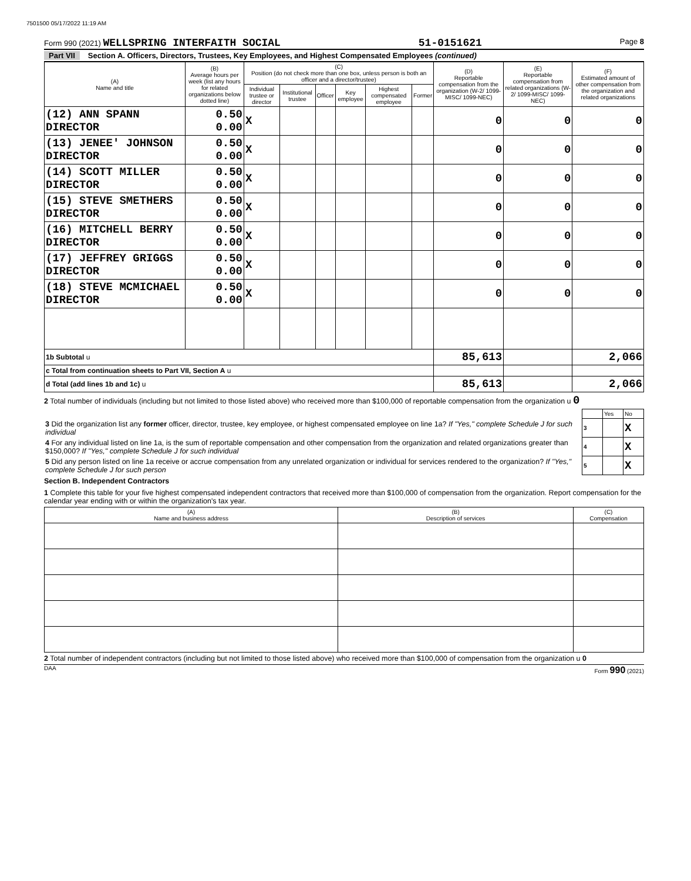7501500 05/17/2022 11:19 AM
Form 990 (2021) WELLSPRING INTERFAITH SOCIAL 51-0151621 Page 8
Part VII Section A. Officers, Directors, Trustees, Key Employees, and Highest Compensated Employees (continued)
| (A) Name and title | (B) Average hours per week (list any hours for related organizations below dotted line) | (C) Position (do not check more than one box, unless person is both an officer and a director/trustee) | | | | | | (D) Reportable compensation from the organization (W-2/ 1099-MISC/ 1099-NEC) | (E) Reportable compensation from related organizations (W-2/ 1099-MISC/ 1099-NEC) | (F) Estimated amount of other compensation from the organization and related organizations |
| --- | --- | --- | --- | --- | --- | --- | --- | --- | --- | --- |
| | | Individual trustee or director | Institutional trustee | Officer | Key employee | Highest compensated employee | Former | | | |
| (12) ANN SPANN DIRECTOR | 0.50 0.00 | X | | | | | | 0 | 0 | 0 |
| (13) JENEE' JOHNSON DIRECTOR | 0.50 0.00 | X | | | | | | 0 | 0 | 0 |
| (14) SCOTT MILLER DIRECTOR | 0.50 0.00 | X | | | | | | 0 | 0 | 0 |
| (15) STEVE SMETHERS DIRECTOR | 0.50 0.00 | X | | | | | | 0 | 0 | 0 |
| (16) MITCHELL BERRY DIRECTOR | 0.50 0.00 | X | | | | | | 0 | 0 | 0 |
| (17) JEFFREY GRIGGS DIRECTOR | 0.50 0.00 | X | | | | | | 0 | 0 | 0 |
| (18) STEVE MCMICHAEL DIRECTOR | 0.50 0.00 | X | | | | | | 0 | 0 | 0 |
| 1b Subtotal u | | | | | | | | 85,613 | | 2,066 |
| c Total from continuation sheets to Part VII, Section A u | | | | | | | | | | |
| d Total (add lines 1b and 1c) u | | | | | | | | 85,613 | | 2,066 |
2 Total number of individuals (including but not limited to those listed above) who received more than $100,000 of reportable compensation from the organization u 0
| | | Yes | No |
| 3 Did the organization list any former officer, director, trustee, key employee, or highest compensated employee on line 1a? If "Yes," complete Schedule J for such individual | 3 | | X |
| 4 For any individual listed on line 1a, is the sum of reportable compensation and other compensation from the organization and related organizations greater than $150,000? If "Yes," complete Schedule J for such individual | 4 | | X |
| 5 Did any person listed on line 1a receive or accrue compensation from any unrelated organization or individual for services rendered to the organization? If "Yes," complete Schedule J for such person | 5 | | X |
Section B. Independent Contractors
1 Complete this table for your five highest compensated independent contractors that received more than $100,000 of compensation from the organization. Report compensation for the calendar year ending with or within the organization's tax year.
| (A) Name and business address | (B) Description of services | (C) Compensation |
| --- | --- | --- |
2 Total number of independent contractors (including but not limited to those listed above) who received more than $100,000 of compensation from the organization u 0
DAA Form 990 (2021)